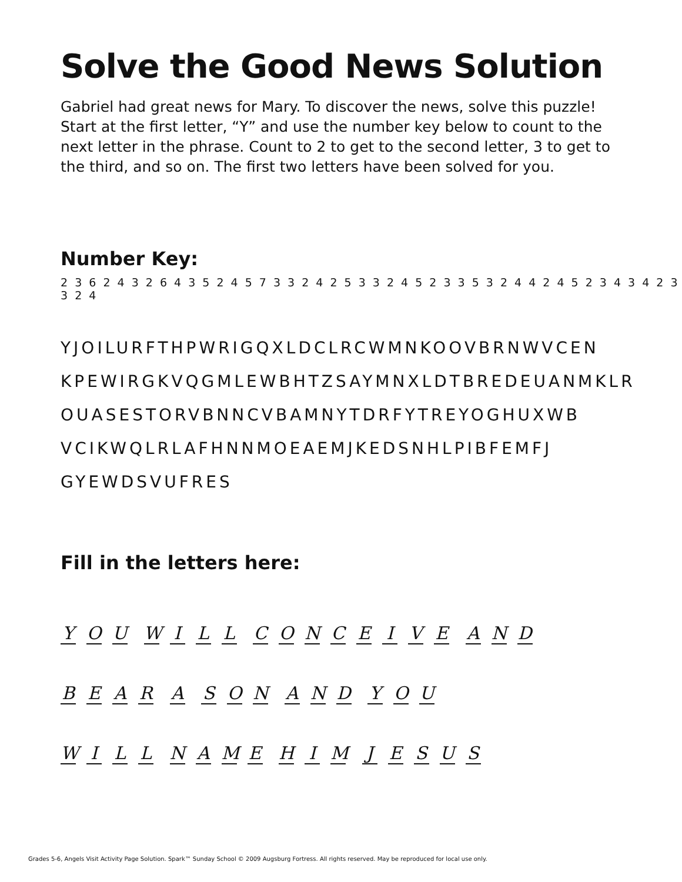Solve the Good News Solution
Gabriel had great news for Mary. To discover the news, solve this puzzle! Start at the first letter, “Y” and use the number key below to count to the next letter in the phrase. Count to 2 to get to the second letter, 3 to get to the third, and so on. The first two letters have been solved for you.
Number Key:
2 3 6 2 4 3 2 6 4 3 5 2 4 5 7 3 3 2 4 2 5 3 3 2 4 5 2 3 3 5 3 2 4 4 2 4 5 2 3 4 3 4 2 3 3 2 4
YJOILURFTHPWRIGQXLDCLRCWMNKOOVBRNWVCEN
KPEWIRGKVQGMLEWBHTZSAYMNXLDTBREDEUANMKLR
OUASESTORVBNNCVBAMNYTDRFYTREYOGHUXWB
VCIKWQLRLAFHNNMOEAEMJKEDSNHLPIBFEMFJ
GYEWDSVUFRES
Fill in the letters here:
Y O U WILL CONCEIVE AND
BEAR A SON AND YOU
WILL NAME HIM JESUS
Grades 5-6, Angels Visit Activity Page Solution. Spark™ Sunday School © 2009 Augsburg Fortress. All rights reserved. May be reproduced for local use only.